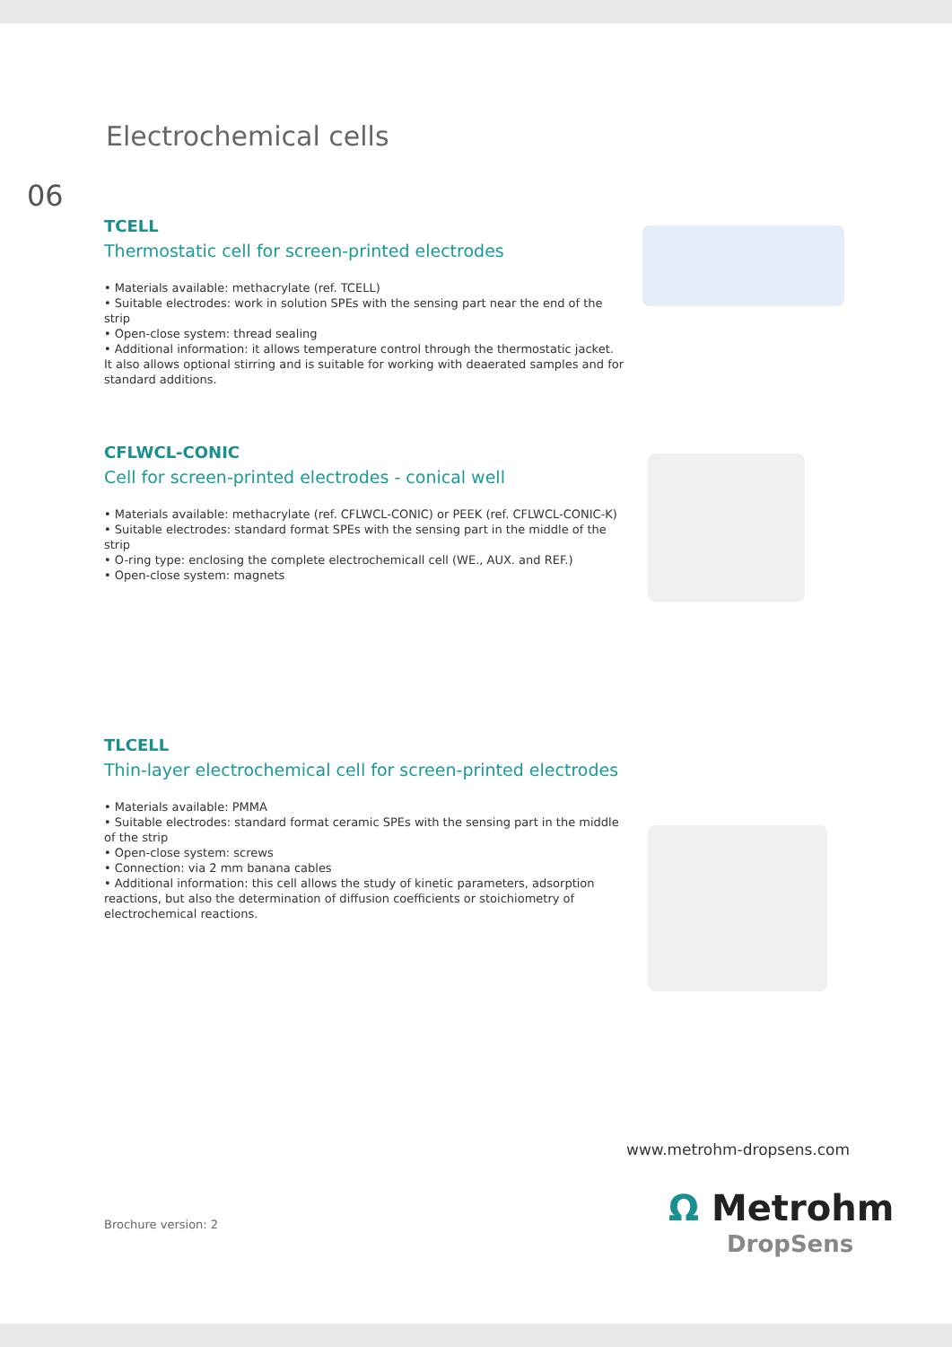Electrochemical cells
06
TCELL
Thermostatic cell for screen-printed electrodes
• Materials available: methacrylate (ref. TCELL)
• Suitable electrodes: work in solution SPEs with the sensing part near the end of the strip
• Open-close system: thread sealing
• Additional information: it allows temperature control through the thermostatic jacket. It also allows optional stirring and is suitable for working with deaerated samples and for standard additions.
CFLWCL-CONIC
Cell for screen-printed electrodes - conical well
• Materials available: methacrylate (ref. CFLWCL-CONIC) or PEEK (ref. CFLWCL-CONIC-K)
• Suitable electrodes: standard format SPEs with the sensing part in the middle of the strip
• O-ring type: enclosing the complete electrochemicall cell (WE., AUX. and REF.)
• Open-close system: magnets
TLCELL
Thin-layer electrochemical cell for screen-printed electrodes
• Materials available: PMMA
• Suitable electrodes: standard format ceramic SPEs with the sensing part in the middle of the strip
• Open-close system: screws
• Connection: via 2 mm banana cables
• Additional information: this cell allows the study of kinetic parameters, adsorption reactions, but also the determination of diffusion coefficients or stoichiometry of electrochemical reactions.
www.metrohm-dropsens.com
Brochure version: 2 Ω Metrohm
DropSens